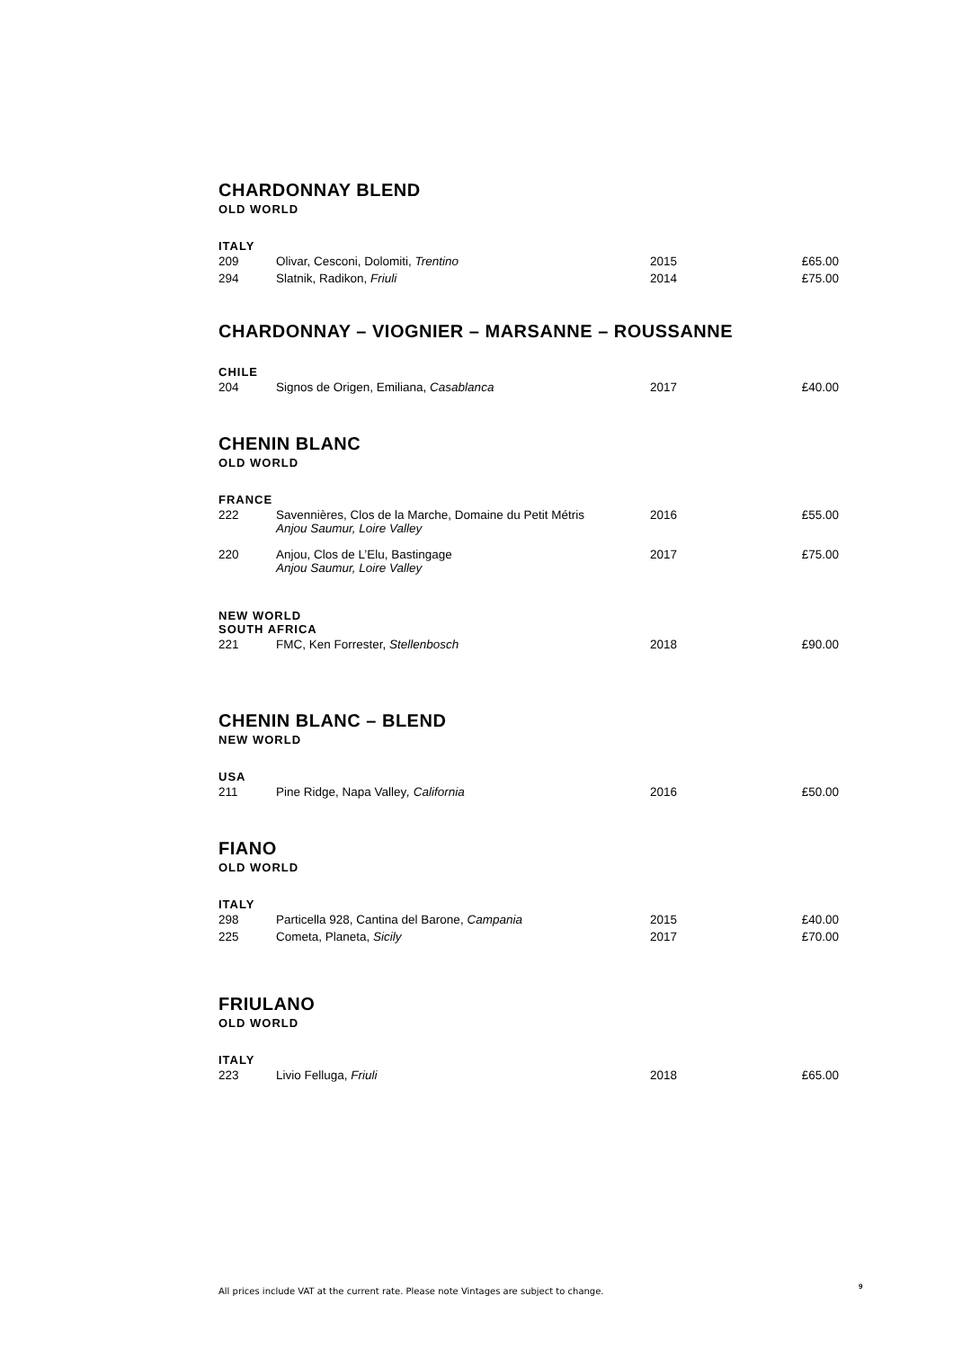CHARDONNAY BLEND
OLD WORLD
ITALY
| 209 | Olivar, Cesconi, Dolomiti, Trentino | 2015 | £65.00 |
| 294 | Slatnik, Radikon, Friuli | 2014 | £75.00 |
CHARDONNAY – VIOGNIER – MARSANNE – ROUSSANNE
CHILE
| 204 | Signos de Origen, Emiliana, Casablanca | 2017 | £40.00 |
CHENIN BLANC
OLD WORLD
FRANCE
| 222 | Savennières, Clos de la Marche, Domaine du Petit Métris Anjou Saumur, Loire Valley | 2016 | £55.00 |
| 220 | Anjou, Clos de L’Elu, Bastingage Anjou Saumur, Loire Valley | 2017 | £75.00 |
NEW WORLD
SOUTH AFRICA
| 221 | FMC, Ken Forrester, Stellenbosch | 2018 | £90.00 |
CHENIN BLANC – BLEND
NEW WORLD
USA
| 211 | Pine Ridge, Napa Valley , California | 2016 | £50.00 |
FIANO
OLD WORLD
ITALY
| 298 | Particella 928, Cantina del Barone, Campania | 2015 | £40.00 |
| 225 | Cometa, Planeta, Sicily | 2017 | £70.00 |
FRIULANO
OLD WORLD
ITALY
| 223 | Livio Felluga, Friuli | 2018 | £65.00 |
All prices include VAT at the current rate. Please note Vintages are subject to change.
9